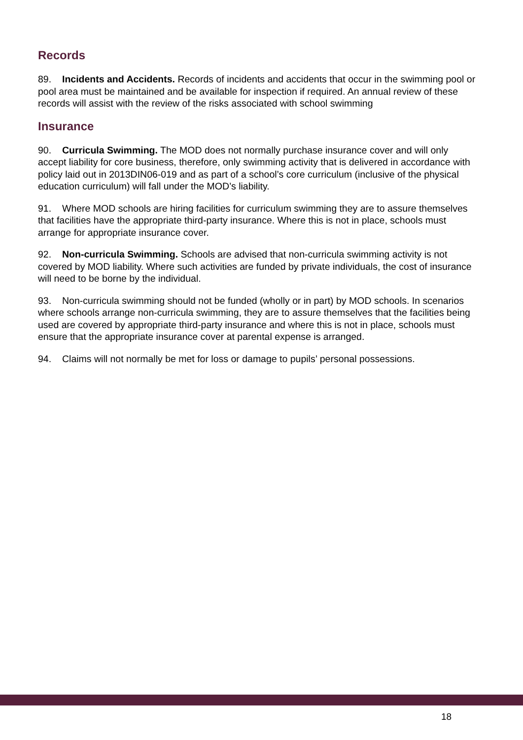Records
89. Incidents and Accidents. Records of incidents and accidents that occur in the swimming pool or pool area must be maintained and be available for inspection if required. An annual review of these records will assist with the review of the risks associated with school swimming
Insurance
90. Curricula Swimming. The MOD does not normally purchase insurance cover and will only accept liability for core business, therefore, only swimming activity that is delivered in accordance with policy laid out in 2013DIN06-019 and as part of a school’s core curriculum (inclusive of the physical education curriculum) will fall under the MOD’s liability.
91. Where MOD schools are hiring facilities for curriculum swimming they are to assure themselves that facilities have the appropriate third-party insurance. Where this is not in place, schools must arrange for appropriate insurance cover.
92. Non-curricula Swimming. Schools are advised that non-curricula swimming activity is not covered by MOD liability. Where such activities are funded by private individuals, the cost of insurance will need to be borne by the individual.
93. Non-curricula swimming should not be funded (wholly or in part) by MOD schools. In scenarios where schools arrange non-curricula swimming, they are to assure themselves that the facilities being used are covered by appropriate third-party insurance and where this is not in place, schools must ensure that the appropriate insurance cover at parental expense is arranged.
94. Claims will not normally be met for loss or damage to pupils’ personal possessions.
18